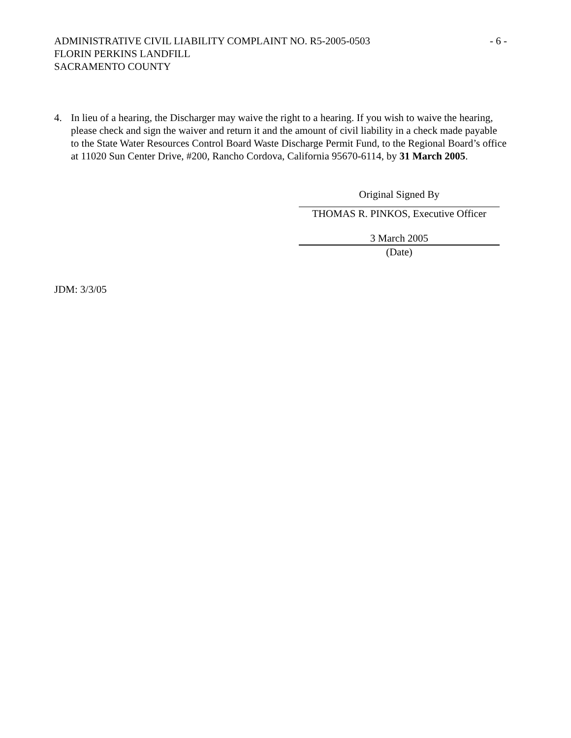ADMINISTRATIVE CIVIL LIABILITY COMPLAINT NO. R5-2005-0503
- 6 -
FLORIN PERKINS LANDFILL
SACRAMENTO COUNTY
4. In lieu of a hearing, the Discharger may waive the right to a hearing. If you wish to waive the hearing, please check and sign the waiver and return it and the amount of civil liability in a check made payable to the State Water Resources Control Board Waste Discharge Permit Fund, to the Regional Board’s office at 11020 Sun Center Drive, #200, Rancho Cordova, California 95670-6114, by 31 March 2005.
Original Signed By
THOMAS R. PINKOS, Executive Officer
3 March 2005
(Date)
JDM: 3/3/05